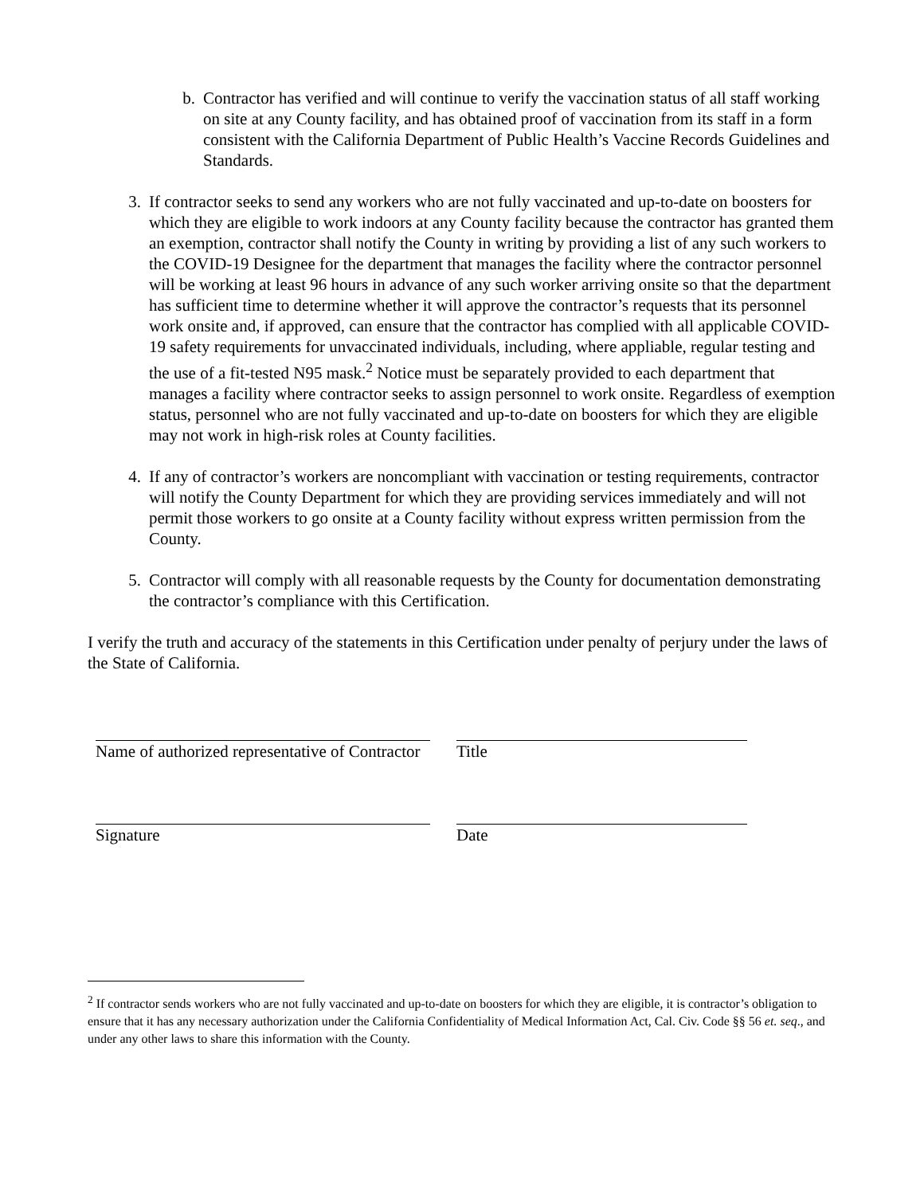b. Contractor has verified and will continue to verify the vaccination status of all staff working on site at any County facility, and has obtained proof of vaccination from its staff in a form consistent with the California Department of Public Health’s Vaccine Records Guidelines and Standards.
3. If contractor seeks to send any workers who are not fully vaccinated and up-to-date on boosters for which they are eligible to work indoors at any County facility because the contractor has granted them an exemption, contractor shall notify the County in writing by providing a list of any such workers to the COVID-19 Designee for the department that manages the facility where the contractor personnel will be working at least 96 hours in advance of any such worker arriving onsite so that the department has sufficient time to determine whether it will approve the contractor’s requests that its personnel work onsite and, if approved, can ensure that the contractor has complied with all applicable COVID-19 safety requirements for unvaccinated individuals, including, where appliable, regular testing and the use of a fit-tested N95 mask.<sup>2</sup> Notice must be separately provided to each department that manages a facility where contractor seeks to assign personnel to work onsite. Regardless of exemption status, personnel who are not fully vaccinated and up-to-date on boosters for which they are eligible may not work in high-risk roles at County facilities.
4. If any of contractor’s workers are noncompliant with vaccination or testing requirements, contractor will notify the County Department for which they are providing services immediately and will not permit those workers to go onsite at a County facility without express written permission from the County.
5. Contractor will comply with all reasonable requests by the County for documentation demonstrating the contractor’s compliance with this Certification.
I verify the truth and accuracy of the statements in this Certification under penalty of perjury under the laws of the State of California.
Name of authorized representative of Contractor
Title
Signature Date
<sup>2</sup> If contractor sends workers who are not fully vaccinated and up-to-date on boosters for which they are eligible, it is contractor’s obligation to ensure that it has any necessary authorization under the California Confidentiality of Medical Information Act, Cal. Civ. Code §§ 56 et. seq., and under any other laws to share this information with the County.